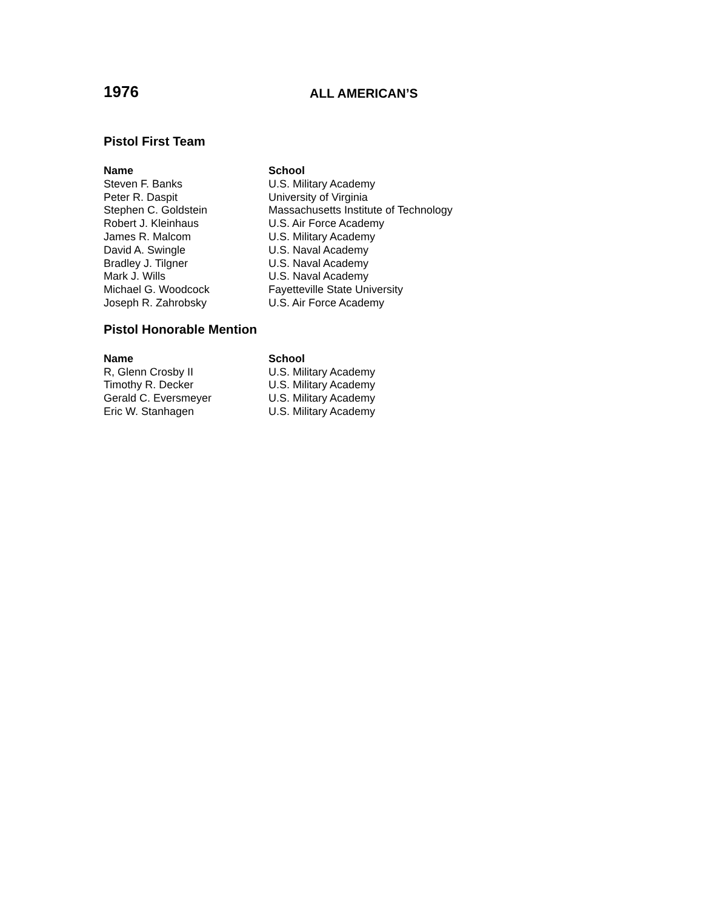1976
ALL AMERICAN’S
Pistol First Team
| Name | School |
| --- | --- |
| Steven F. Banks | U.S. Military Academy |
| Peter R. Daspit | University of Virginia |
| Stephen C. Goldstein | Massachusetts Institute of Technology |
| Robert J. Kleinhaus | U.S. Air Force Academy |
| James R. Malcom | U.S. Military Academy |
| David A. Swingle | U.S. Naval Academy |
| Bradley J. Tilgner | U.S. Naval Academy |
| Mark J. Wills | U.S. Naval Academy |
| Michael G. Woodcock | Fayetteville State University |
| Joseph R. Zahrobsky | U.S. Air Force Academy |
Pistol Honorable Mention
| Name | School |
| --- | --- |
| R, Glenn Crosby II | U.S. Military Academy |
| Timothy R. Decker | U.S. Military Academy |
| Gerald C. Eversmeyer | U.S. Military Academy |
| Eric W. Stanhagen | U.S. Military Academy |